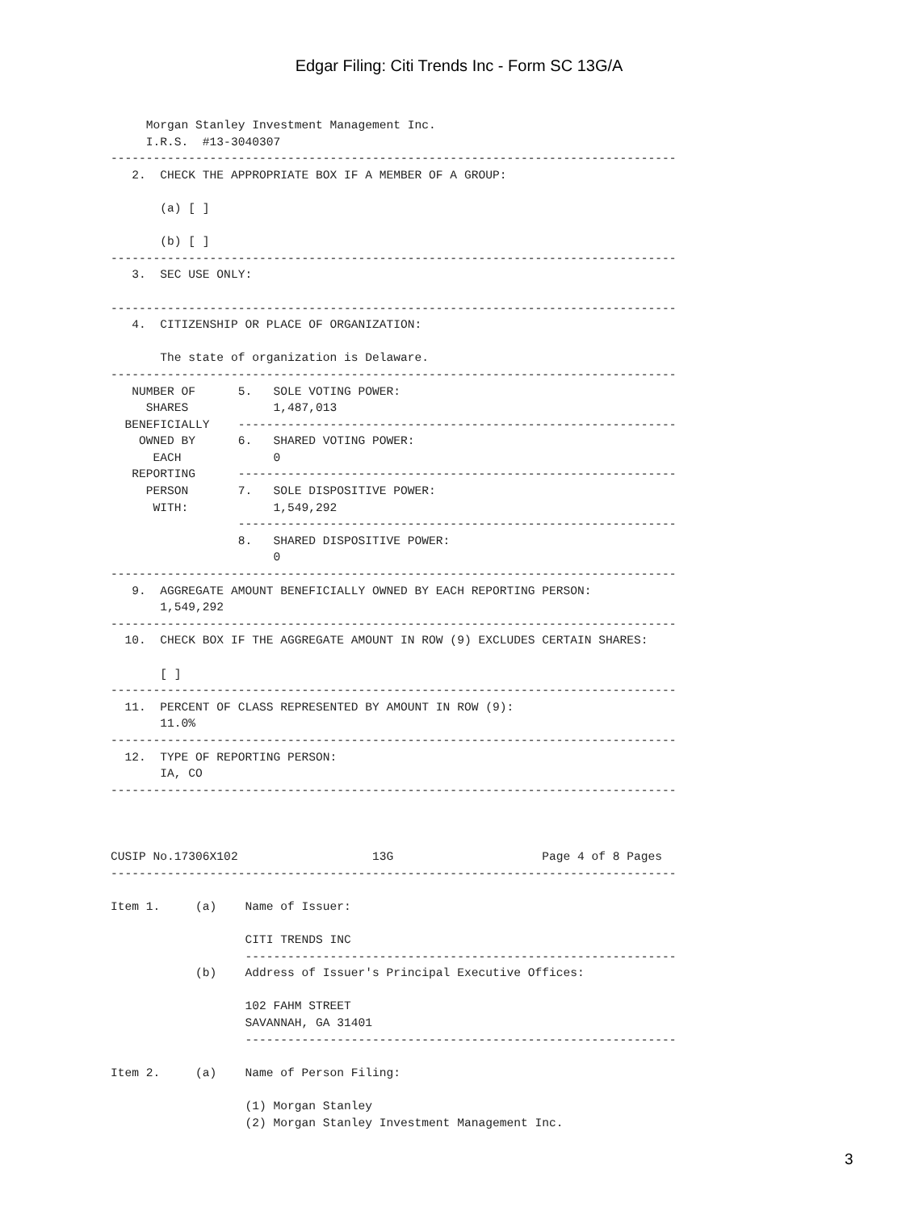Edgar Filing: Citi Trends Inc - Form SC 13G/A
     Morgan Stanley Investment Management Inc.
     I.R.S.  #13-3040307
--------------------------------------------------------------------------------
   2.  CHECK THE APPROPRIATE BOX IF A MEMBER OF A GROUP:

       (a) [ ]

       (b) [ ]
--------------------------------------------------------------------------------
   3.  SEC USE ONLY:

--------------------------------------------------------------------------------
   4.  CITIZENSHIP OR PLACE OF ORGANIZATION:

       The state of organization is Delaware.
--------------------------------------------------------------------------------
   NUMBER OF      5.   SOLE VOTING POWER:
     SHARES            1,487,013
  BENEFICIALLY    --------------------------------------------------------------
    OWNED BY      6.   SHARED VOTING POWER:
      EACH             0
   REPORTING      --------------------------------------------------------------
     PERSON       7.   SOLE DISPOSITIVE POWER:
      WITH:            1,549,292
                  --------------------------------------------------------------
                  8.   SHARED DISPOSITIVE POWER:
                       0
--------------------------------------------------------------------------------
   9.  AGGREGATE AMOUNT BENEFICIALLY OWNED BY EACH REPORTING PERSON:
       1,549,292
--------------------------------------------------------------------------------
  10.  CHECK BOX IF THE AGGREGATE AMOUNT IN ROW (9) EXCLUDES CERTAIN SHARES:

       [ ]
--------------------------------------------------------------------------------
  11.  PERCENT OF CLASS REPRESENTED BY AMOUNT IN ROW (9):
       11.0%
--------------------------------------------------------------------------------
  12.  TYPE OF REPORTING PERSON:
       IA, CO
--------------------------------------------------------------------------------



CUSIP No.17306X102                   13G                     Page 4 of 8 Pages
--------------------------------------------------------------------------------

Item 1.     (a)    Name of Issuer:

                   CITI TRENDS INC
                   -------------------------------------------------------------
            (b)    Address of Issuer's Principal Executive Offices:

                   102 FAHM STREET
                   SAVANNAH, GA 31401
                   -------------------------------------------------------------

Item 2.     (a)    Name of Person Filing:

                   (1) Morgan Stanley
                   (2) Morgan Stanley Investment Management Inc.
3